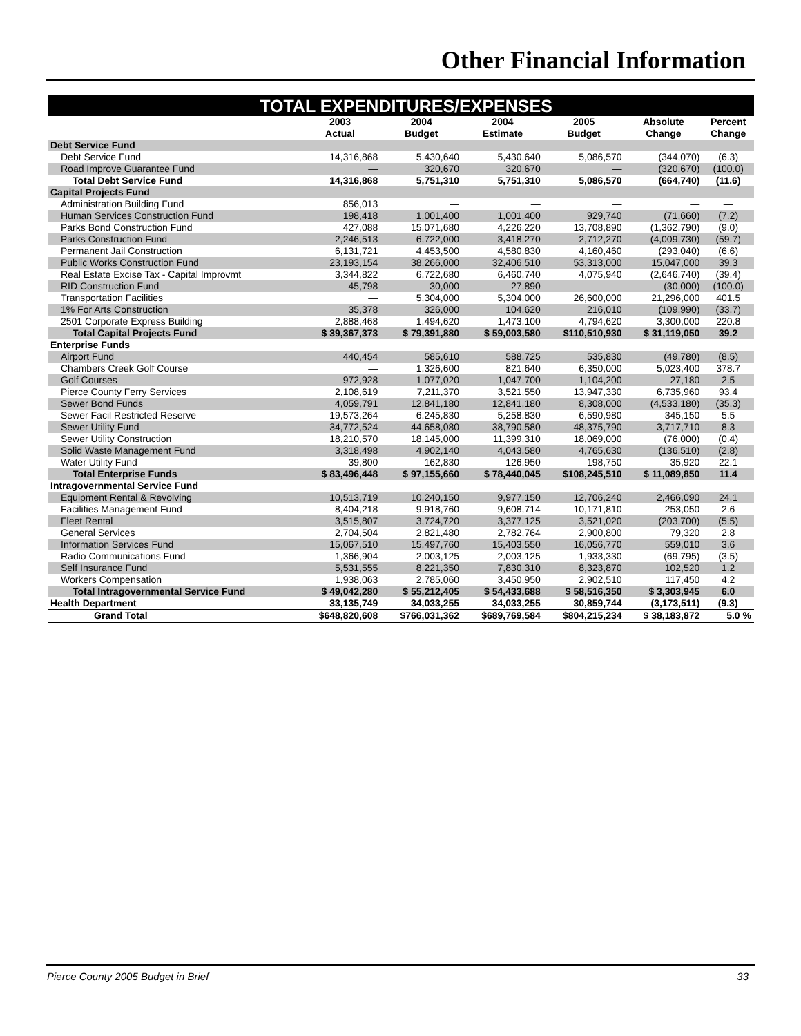Other Financial Information
| TOTAL EXPENDITURES/EXPENSES | | | | | | |
| | 2003 Actual | 2004 Budget | 2004 Estimate | 2005 Budget | Absolute Change | Percent Change |
| Debt Service Fund | | | | | | |
| Debt Service Fund | 14,316,868 | 5,430,640 | 5,430,640 | 5,086,570 | (344,070) | (6.3) |
| Road Improve Guarantee Fund | — | 320,670 | 320,670 | — | (320,670) | (100.0) |
| Total Debt Service Fund | 14,316,868 | 5,751,310 | 5,751,310 | 5,086,570 | (664,740) | (11.6) |
| Capital Projects Fund | | | | | | |
| Administration Building Fund | 856,013 | — | — | — | — | — |
| Human Services Construction Fund | 198,418 | 1,001,400 | 1,001,400 | 929,740 | (71,660) | (7.2) |
| Parks Bond Construction Fund | 427,088 | 15,071,680 | 4,226,220 | 13,708,890 | (1,362,790) | (9.0) |
| Parks Construction Fund | 2,246,513 | 6,722,000 | 3,418,270 | 2,712,270 | (4,009,730) | (59.7) |
| Permanent Jail Construction | 6,131,721 | 4,453,500 | 4,580,830 | 4,160,460 | (293,040) | (6.6) |
| Public Works Construction Fund | 23,193,154 | 38,266,000 | 32,406,510 | 53,313,000 | 15,047,000 | 39.3 |
| Real Estate Excise Tax - Capital Improvmt | 3,344,822 | 6,722,680 | 6,460,740 | 4,075,940 | (2,646,740) | (39.4) |
| RID Construction Fund | 45,798 | 30,000 | 27,890 | — | (30,000) | (100.0) |
| Transportation Facilities | — | 5,304,000 | 5,304,000 | 26,600,000 | 21,296,000 | 401.5 |
| 1% For Arts Construction | 35,378 | 326,000 | 104,620 | 216,010 | (109,990) | (33.7) |
| 2501 Corporate Express Building | 2,888,468 | 1,494,620 | 1,473,100 | 4,794,620 | 3,300,000 | 220.8 |
| Total Capital Projects Fund | $ 39,367,373 | $ 79,391,880 | $ 59,003,580 | $110,510,930 | $ 31,119,050 | 39.2 |
| Enterprise Funds | | | | | | |
| Airport Fund | 440,454 | 585,610 | 588,725 | 535,830 | (49,780) | (8.5) |
| Chambers Creek Golf Course | — | 1,326,600 | 821,640 | 6,350,000 | 5,023,400 | 378.7 |
| Golf Courses | 972,928 | 1,077,020 | 1,047,700 | 1,104,200 | 27,180 | 2.5 |
| Pierce County Ferry Services | 2,108,619 | 7,211,370 | 3,521,550 | 13,947,330 | 6,735,960 | 93.4 |
| Sewer Bond Funds | 4,059,791 | 12,841,180 | 12,841,180 | 8,308,000 | (4,533,180) | (35.3) |
| Sewer Facil Restricted Reserve | 19,573,264 | 6,245,830 | 5,258,830 | 6,590,980 | 345,150 | 5.5 |
| Sewer Utility Fund | 34,772,524 | 44,658,080 | 38,790,580 | 48,375,790 | 3,717,710 | 8.3 |
| Sewer Utility Construction | 18,210,570 | 18,145,000 | 11,399,310 | 18,069,000 | (76,000) | (0.4) |
| Solid Waste Management Fund | 3,318,498 | 4,902,140 | 4,043,580 | 4,765,630 | (136,510) | (2.8) |
| Water Utility Fund | 39,800 | 162,830 | 126,950 | 198,750 | 35,920 | 22.1 |
| Total Enterprise Funds | $ 83,496,448 | $ 97,155,660 | $ 78,440,045 | $108,245,510 | $ 11,089,850 | 11.4 |
| Intragovernmental Service Fund | | | | | | |
| Equipment Rental & Revolving | 10,513,719 | 10,240,150 | 9,977,150 | 12,706,240 | 2,466,090 | 24.1 |
| Facilities Management Fund | 8,404,218 | 9,918,760 | 9,608,714 | 10,171,810 | 253,050 | 2.6 |
| Fleet Rental | 3,515,807 | 3,724,720 | 3,377,125 | 3,521,020 | (203,700) | (5.5) |
| General Services | 2,704,504 | 2,821,480 | 2,782,764 | 2,900,800 | 79,320 | 2.8 |
| Information Services Fund | 15,067,510 | 15,497,760 | 15,403,550 | 16,056,770 | 559,010 | 3.6 |
| Radio Communications Fund | 1,366,904 | 2,003,125 | 2,003,125 | 1,933,330 | (69,795) | (3.5) |
| Self Insurance Fund | 5,531,555 | 8,221,350 | 7,830,310 | 8,323,870 | 102,520 | 1.2 |
| Workers Compensation | 1,938,063 | 2,785,060 | 3,450,950 | 2,902,510 | 117,450 | 4.2 |
| Total Intragovernmental Service Fund | $ 49,042,280 | $ 55,212,405 | $ 54,433,688 | $ 58,516,350 | $ 3,303,945 | 6.0 |
| Health Department | 33,135,749 | 34,033,255 | 34,033,255 | 30,859,744 | (3,173,511) | (9.3) |
| Grand Total | $648,820,608 | $766,031,362 | $689,769,584 | $804,215,234 | $ 38,183,872 | 5.0 % |
Pierce County 2005 Budget in Brief 33